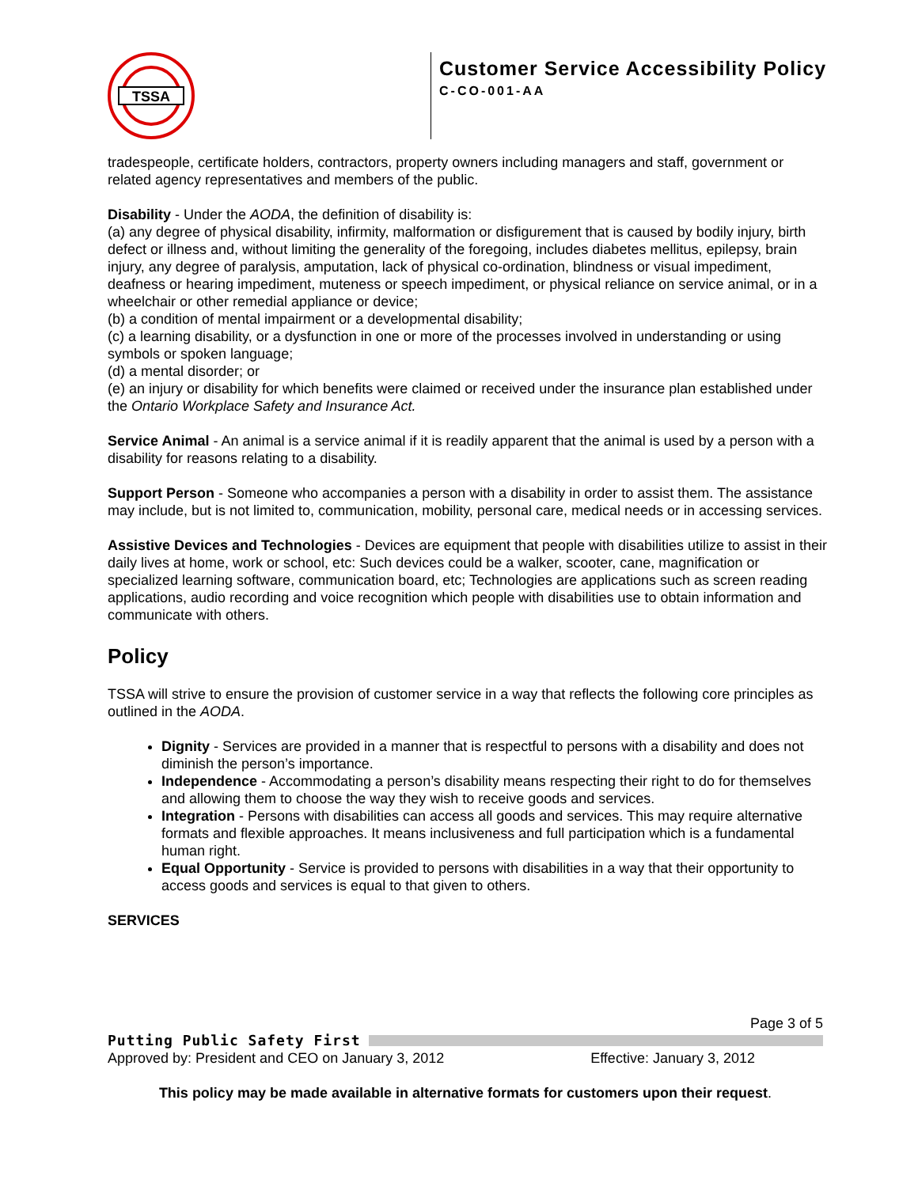TSSA
Customer Service Accessibility Policy
C-CO-001-AA
tradespeople, certificate holders, contractors, property owners including managers and staff, government or related agency representatives and members of the public.
Disability - Under the AODA, the definition of disability is:
(a) any degree of physical disability, infirmity, malformation or disfigurement that is caused by bodily injury, birth defect or illness and, without limiting the generality of the foregoing, includes diabetes mellitus, epilepsy, brain injury, any degree of paralysis, amputation, lack of physical co-ordination, blindness or visual impediment, deafness or hearing impediment, muteness or speech impediment, or physical reliance on service animal, or in a wheelchair or other remedial appliance or device;
(b) a condition of mental impairment or a developmental disability;
(c) a learning disability, or a dysfunction in one or more of the processes involved in understanding or using symbols or spoken language;
(d) a mental disorder; or
(e) an injury or disability for which benefits were claimed or received under the insurance plan established under the Ontario Workplace Safety and Insurance Act.
Service Animal - An animal is a service animal if it is readily apparent that the animal is used by a person with a disability for reasons relating to a disability.
Support Person - Someone who accompanies a person with a disability in order to assist them. The assistance may include, but is not limited to, communication, mobility, personal care, medical needs or in accessing services.
Assistive Devices and Technologies - Devices are equipment that people with disabilities utilize to assist in their daily lives at home, work or school, etc: Such devices could be a walker, scooter, cane, magnification or specialized learning software, communication board, etc; Technologies are applications such as screen reading applications, audio recording and voice recognition which people with disabilities use to obtain information and communicate with others.
Policy
TSSA will strive to ensure the provision of customer service in a way that reflects the following core principles as outlined in the AODA.
Dignity - Services are provided in a manner that is respectful to persons with a disability and does not diminish the person’s importance.
Independence - Accommodating a person’s disability means respecting their right to do for themselves and allowing them to choose the way they wish to receive goods and services.
Integration - Persons with disabilities can access all goods and services. This may require alternative formats and flexible approaches. It means inclusiveness and full participation which is a fundamental human right.
Equal Opportunity - Service is provided to persons with disabilities in a way that their opportunity to access goods and services is equal to that given to others.
SERVICES
Page 3 of 5
Putting Public Safety First
Approved by: President and CEO on January 3, 2012 Effective: January 3, 2012
This policy may be made available in alternative formats for customers upon their request.